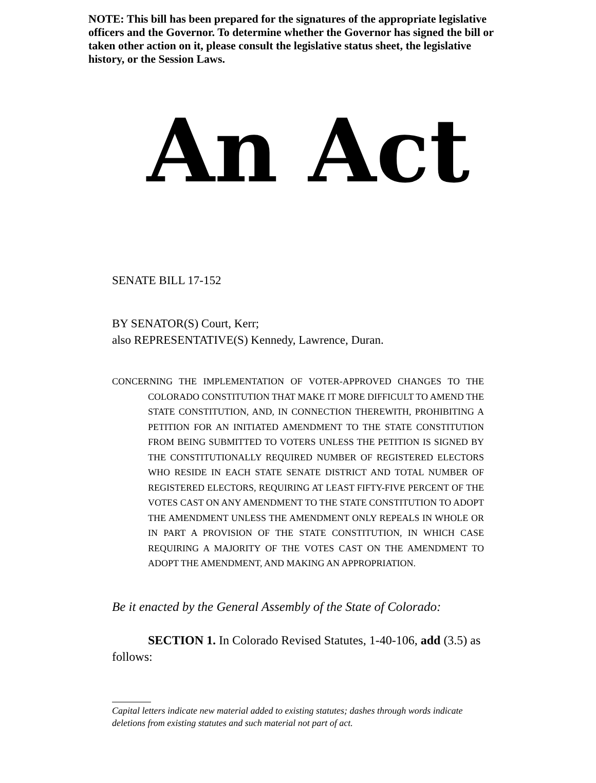NOTE: This bill has been prepared for the signatures of the appropriate legislative officers and the Governor. To determine whether the Governor has signed the bill or taken other action on it, please consult the legislative status sheet, the legislative history, or the Session Laws.
An Act
SENATE BILL 17-152
BY SENATOR(S) Court, Kerr;
also REPRESENTATIVE(S) Kennedy, Lawrence, Duran.
CONCERNING THE IMPLEMENTATION OF VOTER-APPROVED CHANGES TO THE COLORADO CONSTITUTION THAT MAKE IT MORE DIFFICULT TO AMEND THE STATE CONSTITUTION, AND, IN CONNECTION THEREWITH, PROHIBITING A PETITION FOR AN INITIATED AMENDMENT TO THE STATE CONSTITUTION FROM BEING SUBMITTED TO VOTERS UNLESS THE PETITION IS SIGNED BY THE CONSTITUTIONALLY REQUIRED NUMBER OF REGISTERED ELECTORS WHO RESIDE IN EACH STATE SENATE DISTRICT AND TOTAL NUMBER OF REGISTERED ELECTORS, REQUIRING AT LEAST FIFTY-FIVE PERCENT OF THE VOTES CAST ON ANY AMENDMENT TO THE STATE CONSTITUTION TO ADOPT THE AMENDMENT UNLESS THE AMENDMENT ONLY REPEALS IN WHOLE OR IN PART A PROVISION OF THE STATE CONSTITUTION, IN WHICH CASE REQUIRING A MAJORITY OF THE VOTES CAST ON THE AMENDMENT TO ADOPT THE AMENDMENT, AND MAKING AN APPROPRIATION.
Be it enacted by the General Assembly of the State of Colorado:
SECTION 1. In Colorado Revised Statutes, 1-40-106, add (3.5) as follows:
Capital letters indicate new material added to existing statutes; dashes through words indicate deletions from existing statutes and such material not part of act.